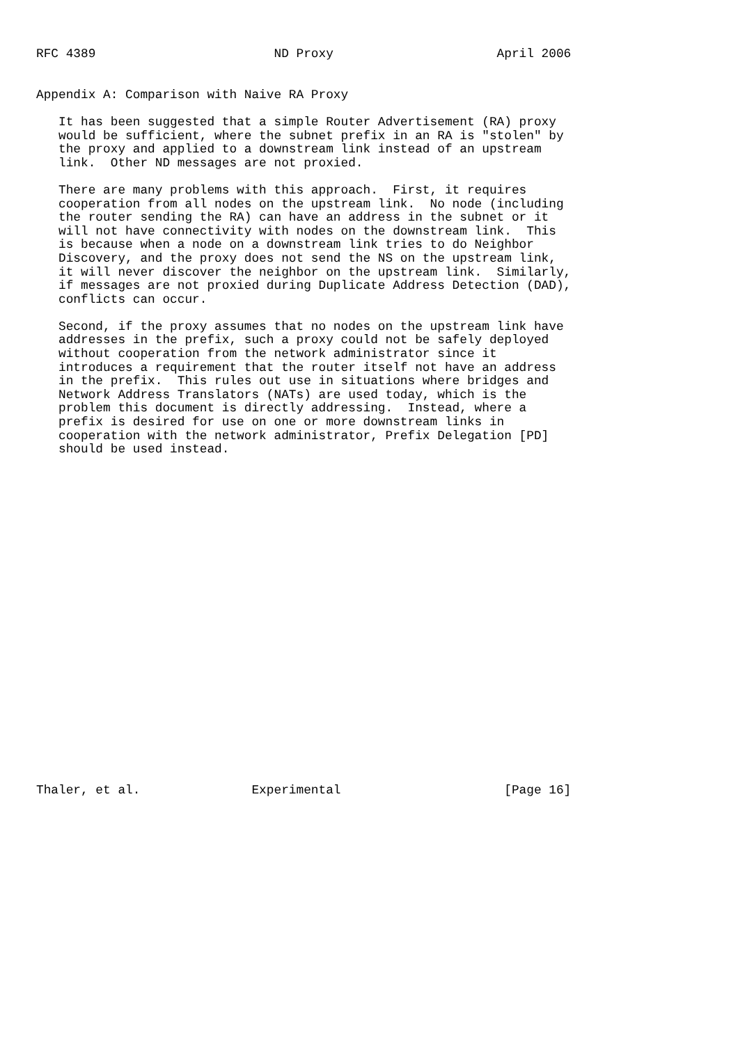RFC 4389                        ND Proxy                      April 2006


Appendix A: Comparison with Naive RA Proxy

   It has been suggested that a simple Router Advertisement (RA) proxy
   would be sufficient, where the subnet prefix in an RA is "stolen" by
   the proxy and applied to a downstream link instead of an upstream
   link.  Other ND messages are not proxied.

   There are many problems with this approach.  First, it requires
   cooperation from all nodes on the upstream link.  No node (including
   the router sending the RA) can have an address in the subnet or it
   will not have connectivity with nodes on the downstream link.  This
   is because when a node on a downstream link tries to do Neighbor
   Discovery, and the proxy does not send the NS on the upstream link,
   it will never discover the neighbor on the upstream link.  Similarly,
   if messages are not proxied during Duplicate Address Detection (DAD),
   conflicts can occur.

   Second, if the proxy assumes that no nodes on the upstream link have
   addresses in the prefix, such a proxy could not be safely deployed
   without cooperation from the network administrator since it
   introduces a requirement that the router itself not have an address
   in the prefix.  This rules out use in situations where bridges and
   Network Address Translators (NATs) are used today, which is the
   problem this document is directly addressing.  Instead, where a
   prefix is desired for use on one or more downstream links in
   cooperation with the network administrator, Prefix Delegation [PD]
   should be used instead.
























Thaler, et al.               Experimental                      [Page 16]